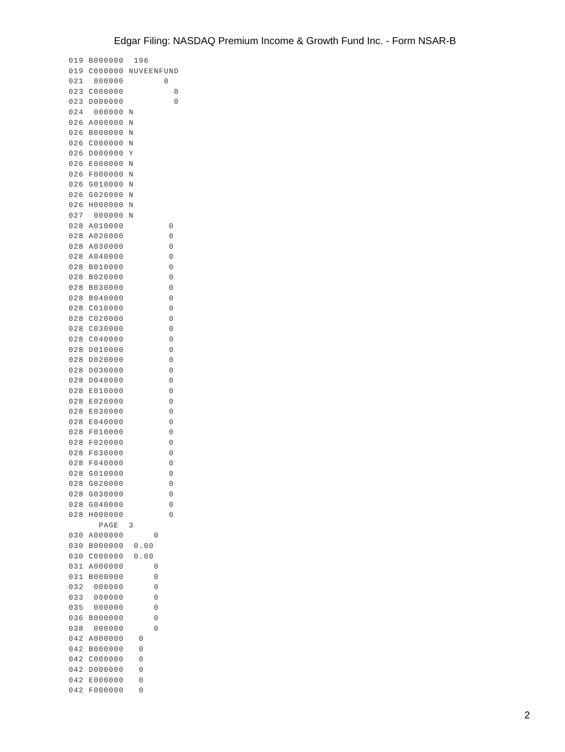Edgar Filing: NASDAQ Premium Income & Growth Fund Inc. - Form NSAR-B
019 B000000  196
019 C000000 NUVEENFUND
021  000000        0
023 C000000          0
023 D000000          0
024  000000 N
026 A000000 N
026 B000000 N
026 C000000 N
026 D000000 Y
026 E000000 N
026 F000000 N
026 G010000 N
026 G020000 N
026 H000000 N
027  000000 N
028 A010000         0
028 A020000         0
028 A030000         0
028 A040000         0
028 B010000         0
028 B020000         0
028 B030000         0
028 B040000         0
028 C010000         0
028 C020000         0
028 C030000         0
028 C040000         0
028 D010000         0
028 D020000         0
028 D030000         0
028 D040000         0
028 E010000         0
028 E020000         0
028 E030000         0
028 E040000         0
028 F010000         0
028 F020000         0
028 F030000         0
028 F040000         0
028 G010000         0
028 G020000         0
028 G030000         0
028 G040000         0
028 H000000         0
      PAGE  3
030 A000000      0
030 B000000  0.00
030 C000000  0.00
031 A000000      0
031 B000000      0
032  000000      0
033  000000      0
035  000000      0
036 B000000      0
038  000000      0
042 A000000   0
042 B000000   0
042 C000000   0
042 D000000   0
042 E000000   0
042 F000000   0
2